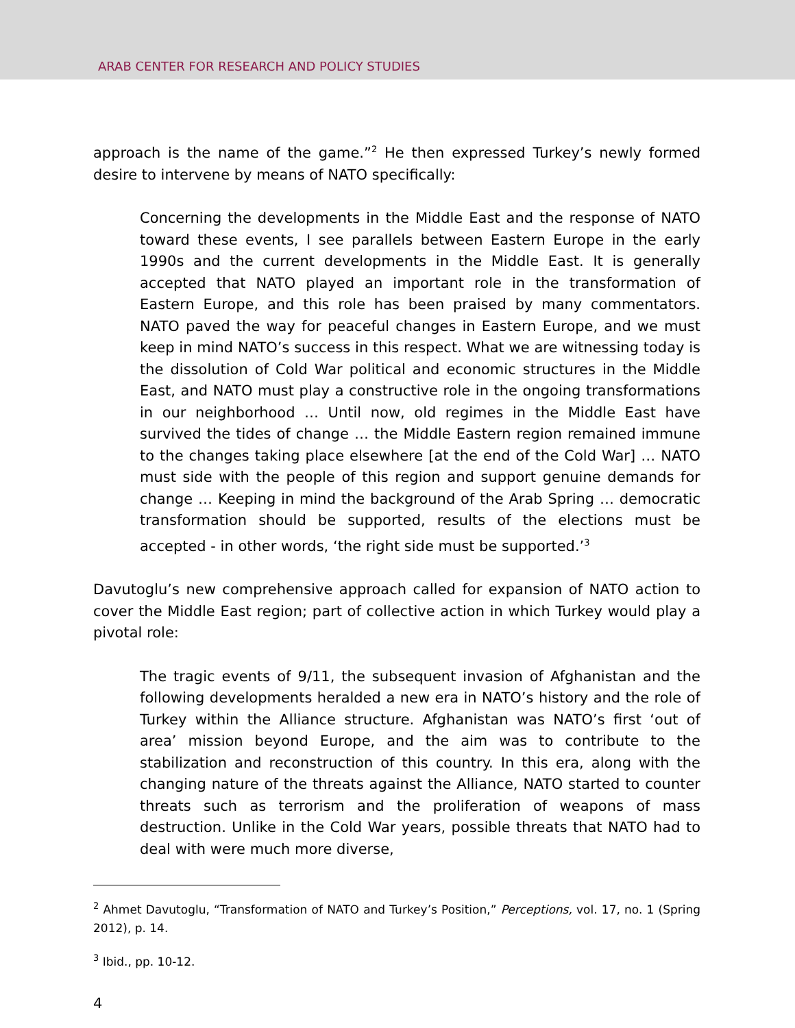ARAB CENTER FOR RESEARCH AND POLICY STUDIES
approach is the name of the game.”<sup>2</sup> He then expressed Turkey’s newly formed desire to intervene by means of NATO specifically:
Concerning the developments in the Middle East and the response of NATO toward these events, I see parallels between Eastern Europe in the early 1990s and the current developments in the Middle East. It is generally accepted that NATO played an important role in the transformation of Eastern Europe, and this role has been praised by many commentators. NATO paved the way for peaceful changes in Eastern Europe, and we must keep in mind NATO’s success in this respect. What we are witnessing today is the dissolution of Cold War political and economic structures in the Middle East, and NATO must play a constructive role in the ongoing transformations in our neighborhood … Until now, old regimes in the Middle East have survived the tides of change … the Middle Eastern region remained immune to the changes taking place elsewhere [at the end of the Cold War] … NATO must side with the people of this region and support genuine demands for change … Keeping in mind the background of the Arab Spring … democratic transformation should be supported, results of the elections must be accepted - in other words, ‘the right side must be supported.’<sup>3</sup>
Davutoglu’s new comprehensive approach called for expansion of NATO action to cover the Middle East region; part of collective action in which Turkey would play a pivotal role:
The tragic events of 9/11, the subsequent invasion of Afghanistan and the following developments heralded a new era in NATO’s history and the role of Turkey within the Alliance structure. Afghanistan was NATO’s first ‘out of area’ mission beyond Europe, and the aim was to contribute to the stabilization and reconstruction of this country. In this era, along with the changing nature of the threats against the Alliance, NATO started to counter threats such as terrorism and the proliferation of weapons of mass destruction. Unlike in the Cold War years, possible threats that NATO had to deal with were much more diverse,
<sup>2</sup> Ahmet Davutoglu, “Transformation of NATO and Turkey’s Position,” Perceptions, vol. 17, no. 1 (Spring 2012), p. 14.
<sup>3</sup> Ibid., pp. 10-12.
4